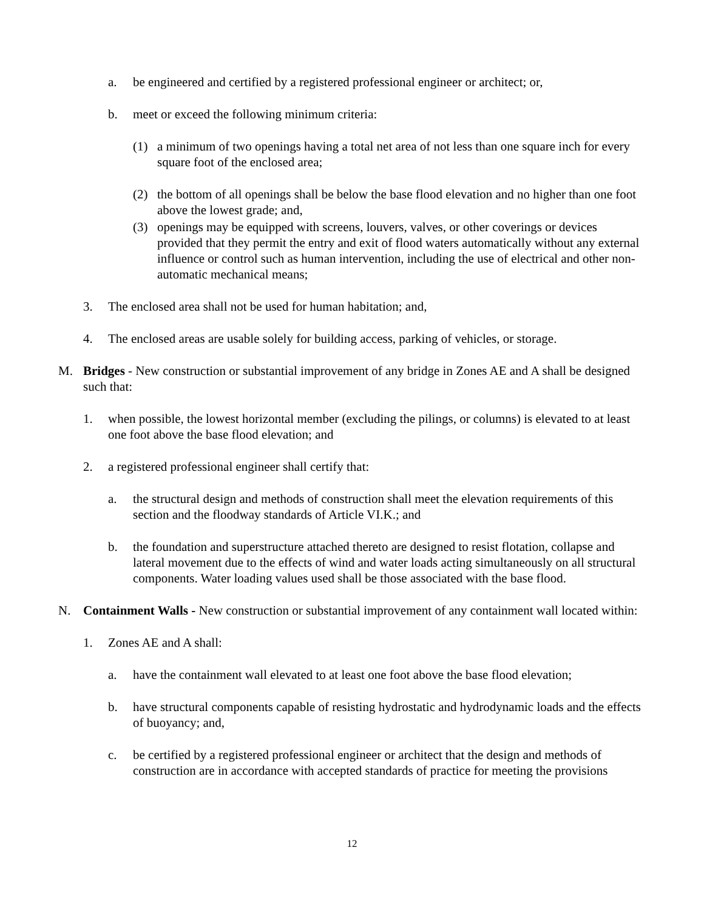a. be engineered and certified by a registered professional engineer or architect; or,
b. meet or exceed the following minimum criteria:
(1) a minimum of two openings having a total net area of not less than one square inch for every square foot of the enclosed area;
(2) the bottom of all openings shall be below the base flood elevation and no higher than one foot above the lowest grade; and,
(3) openings may be equipped with screens, louvers, valves, or other coverings or devices provided that they permit the entry and exit of flood waters automatically without any external influence or control such as human intervention, including the use of electrical and other non-automatic mechanical means;
3. The enclosed area shall not be used for human habitation; and,
4. The enclosed areas are usable solely for building access, parking of vehicles, or storage.
M. Bridges - New construction or substantial improvement of any bridge in Zones AE and A shall be designed such that:
1. when possible, the lowest horizontal member (excluding the pilings, or columns) is elevated to at least one foot above the base flood elevation; and
2. a registered professional engineer shall certify that:
a. the structural design and methods of construction shall meet the elevation requirements of this section and the floodway standards of Article VI.K.; and
b. the foundation and superstructure attached thereto are designed to resist flotation, collapse and lateral movement due to the effects of wind and water loads acting simultaneously on all structural components. Water loading values used shall be those associated with the base flood.
N. Containment Walls - New construction or substantial improvement of any containment wall located within:
1. Zones AE and A shall:
a. have the containment wall elevated to at least one foot above the base flood elevation;
b. have structural components capable of resisting hydrostatic and hydrodynamic loads and the effects of buoyancy; and,
c. be certified by a registered professional engineer or architect that the design and methods of construction are in accordance with accepted standards of practice for meeting the provisions
12